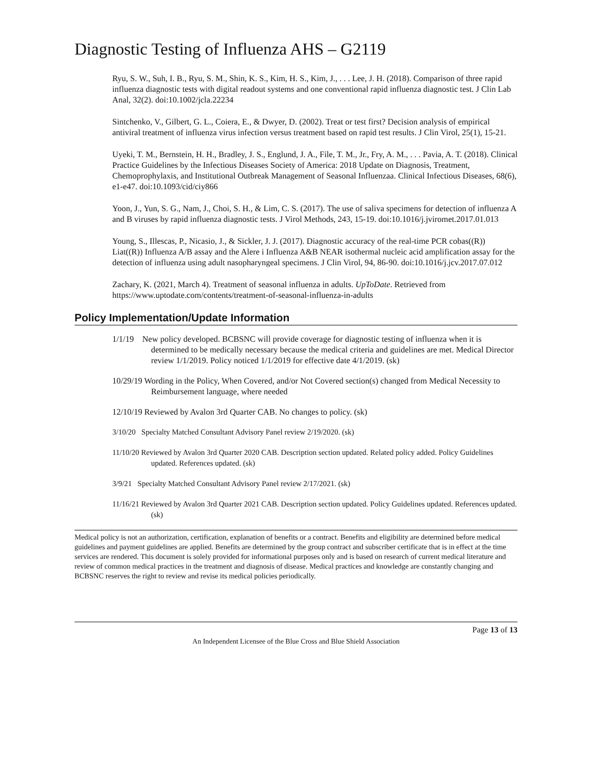Diagnostic Testing of Influenza AHS – G2119
Ryu, S. W., Suh, I. B., Ryu, S. M., Shin, K. S., Kim, H. S., Kim, J., . . . Lee, J. H. (2018). Comparison of three rapid influenza diagnostic tests with digital readout systems and one conventional rapid influenza diagnostic test. J Clin Lab Anal, 32(2). doi:10.1002/jcla.22234
Sintchenko, V., Gilbert, G. L., Coiera, E., & Dwyer, D. (2002). Treat or test first? Decision analysis of empirical antiviral treatment of influenza virus infection versus treatment based on rapid test results. J Clin Virol, 25(1), 15-21.
Uyeki, T. M., Bernstein, H. H., Bradley, J. S., Englund, J. A., File, T. M., Jr., Fry, A. M., . . . Pavia, A. T. (2018). Clinical Practice Guidelines by the Infectious Diseases Society of America: 2018 Update on Diagnosis, Treatment, Chemoprophylaxis, and Institutional Outbreak Management of Seasonal Influenzaa. Clinical Infectious Diseases, 68(6), e1-e47. doi:10.1093/cid/ciy866
Yoon, J., Yun, S. G., Nam, J., Choi, S. H., & Lim, C. S. (2017). The use of saliva specimens for detection of influenza A and B viruses by rapid influenza diagnostic tests. J Virol Methods, 243, 15-19. doi:10.1016/j.jviromet.2017.01.013
Young, S., Illescas, P., Nicasio, J., & Sickler, J. J. (2017). Diagnostic accuracy of the real-time PCR cobas((R)) Liat((R)) Influenza A/B assay and the Alere i Influenza A&B NEAR isothermal nucleic acid amplification assay for the detection of influenza using adult nasopharyngeal specimens. J Clin Virol, 94, 86-90. doi:10.1016/j.jcv.2017.07.012
Zachary, K. (2021, March 4). Treatment of seasonal influenza in adults. UpToDate. Retrieved from https://www.uptodate.com/contents/treatment-of-seasonal-influenza-in-adults
Policy Implementation/Update Information
1/1/19 New policy developed. BCBSNC will provide coverage for diagnostic testing of influenza when it is determined to be medically necessary because the medical criteria and guidelines are met. Medical Director review 1/1/2019. Policy noticed 1/1/2019 for effective date 4/1/2019. (sk)
10/29/19 Wording in the Policy, When Covered, and/or Not Covered section(s) changed from Medical Necessity to Reimbursement language, where needed
12/10/19 Reviewed by Avalon 3rd Quarter CAB. No changes to policy. (sk)
3/10/20 Specialty Matched Consultant Advisory Panel review 2/19/2020. (sk)
11/10/20 Reviewed by Avalon 3rd Quarter 2020 CAB. Description section updated. Related policy added. Policy Guidelines updated. References updated. (sk)
3/9/21 Specialty Matched Consultant Advisory Panel review 2/17/2021. (sk)
11/16/21 Reviewed by Avalon 3rd Quarter 2021 CAB. Description section updated. Policy Guidelines updated. References updated. (sk)
Medical policy is not an authorization, certification, explanation of benefits or a contract. Benefits and eligibility are determined before medical guidelines and payment guidelines are applied. Benefits are determined by the group contract and subscriber certificate that is in effect at the time services are rendered. This document is solely provided for informational purposes only and is based on research of current medical literature and review of common medical practices in the treatment and diagnosis of disease. Medical practices and knowledge are constantly changing and BCBSNC reserves the right to review and revise its medical policies periodically.
Page 13 of 13
An Independent Licensee of the Blue Cross and Blue Shield Association